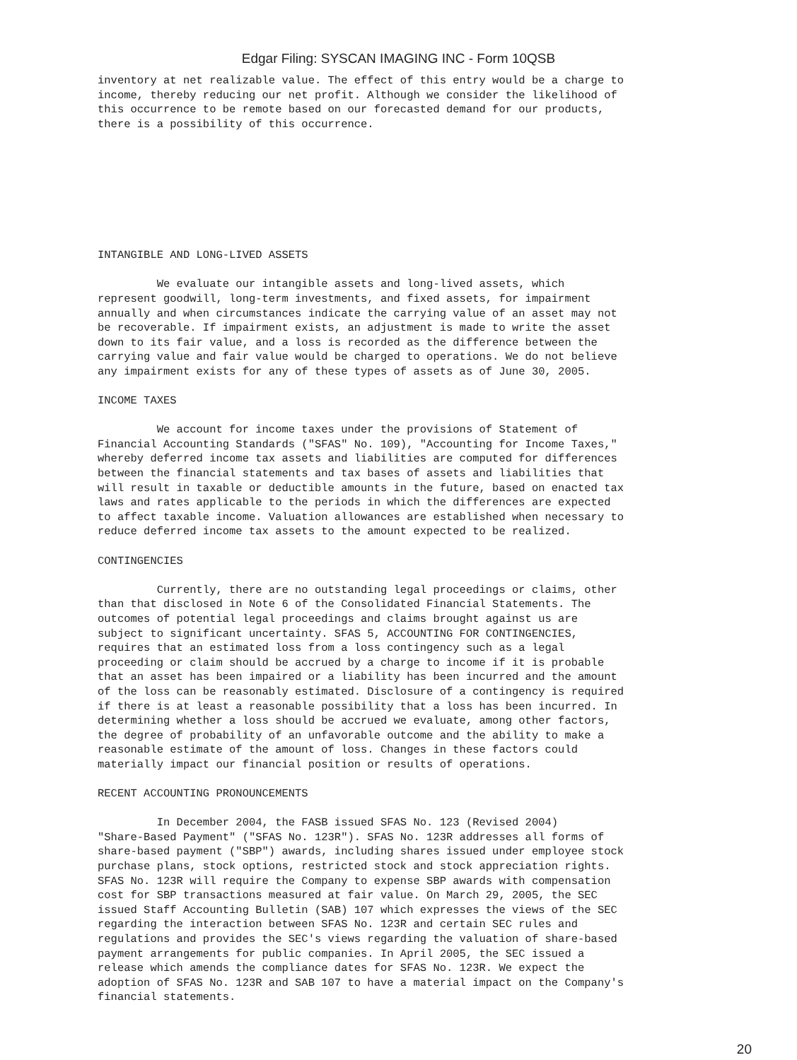Edgar Filing: SYSCAN IMAGING INC - Form 10QSB
inventory at net realizable value. The effect of this entry would be a charge to
income, thereby reducing our net profit. Although we consider the likelihood of
this occurrence to be remote based on our forecasted demand for our products,
there is a possibility of this occurrence.








INTANGIBLE AND LONG-LIVED ASSETS

         We evaluate our intangible assets and long-lived assets, which
represent goodwill, long-term investments, and fixed assets, for impairment
annually and when circumstances indicate the carrying value of an asset may not
be recoverable. If impairment exists, an adjustment is made to write the asset
down to its fair value, and a loss is recorded as the difference between the
carrying value and fair value would be charged to operations. We do not believe
any impairment exists for any of these types of assets as of June 30, 2005.

INCOME TAXES

         We account for income taxes under the provisions of Statement of
Financial Accounting Standards ("SFAS" No. 109), "Accounting for Income Taxes,"
whereby deferred income tax assets and liabilities are computed for differences
between the financial statements and tax bases of assets and liabilities that
will result in taxable or deductible amounts in the future, based on enacted tax
laws and rates applicable to the periods in which the differences are expected
to affect taxable income. Valuation allowances are established when necessary to
reduce deferred income tax assets to the amount expected to be realized.

CONTINGENCIES

         Currently, there are no outstanding legal proceedings or claims, other
than that disclosed in Note 6 of the Consolidated Financial Statements. The
outcomes of potential legal proceedings and claims brought against us are
subject to significant uncertainty. SFAS 5, ACCOUNTING FOR CONTINGENCIES,
requires that an estimated loss from a loss contingency such as a legal
proceeding or claim should be accrued by a charge to income if it is probable
that an asset has been impaired or a liability has been incurred and the amount
of the loss can be reasonably estimated. Disclosure of a contingency is required
if there is at least a reasonable possibility that a loss has been incurred. In
determining whether a loss should be accrued we evaluate, among other factors,
the degree of probability of an unfavorable outcome and the ability to make a
reasonable estimate of the amount of loss. Changes in these factors could
materially impact our financial position or results of operations.

RECENT ACCOUNTING PRONOUNCEMENTS

         In December 2004, the FASB issued SFAS No. 123 (Revised 2004)
"Share-Based Payment" ("SFAS No. 123R"). SFAS No. 123R addresses all forms of
share-based payment ("SBP") awards, including shares issued under employee stock
purchase plans, stock options, restricted stock and stock appreciation rights.
SFAS No. 123R will require the Company to expense SBP awards with compensation
cost for SBP transactions measured at fair value. On March 29, 2005, the SEC
issued Staff Accounting Bulletin (SAB) 107 which expresses the views of the SEC
regarding the interaction between SFAS No. 123R and certain SEC rules and
regulations and provides the SEC's views regarding the valuation of share-based
payment arrangements for public companies. In April 2005, the SEC issued a
release which amends the compliance dates for SFAS No. 123R. We expect the
adoption of SFAS No. 123R and SAB 107 to have a material impact on the Company's
financial statements.
20